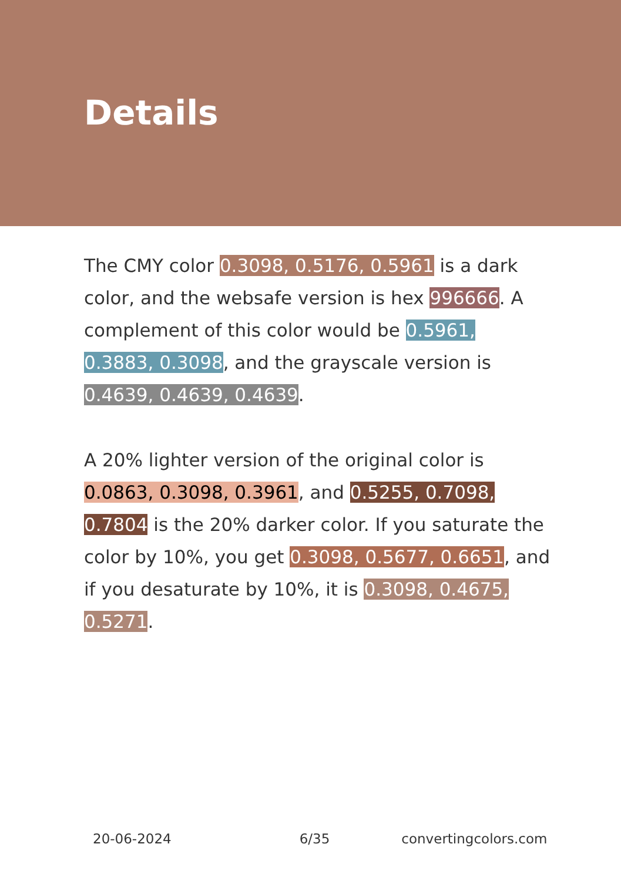Details
The CMY color 0.3098, 0.5176, 0.5961 is a dark color, and the websafe version is hex 996666. A complement of this color would be 0.5961, 0.3883, 0.3098, and the grayscale version is 0.4639, 0.4639, 0.4639.
A 20% lighter version of the original color is 0.0863, 0.3098, 0.3961, and 0.5255, 0.7098, 0.7804 is the 20% darker color. If you saturate the color by 10%, you get 0.3098, 0.5677, 0.6651, and if you desaturate by 10%, it is 0.3098, 0.4675, 0.5271.
20-06-2024 6/35 convertingcolors.com